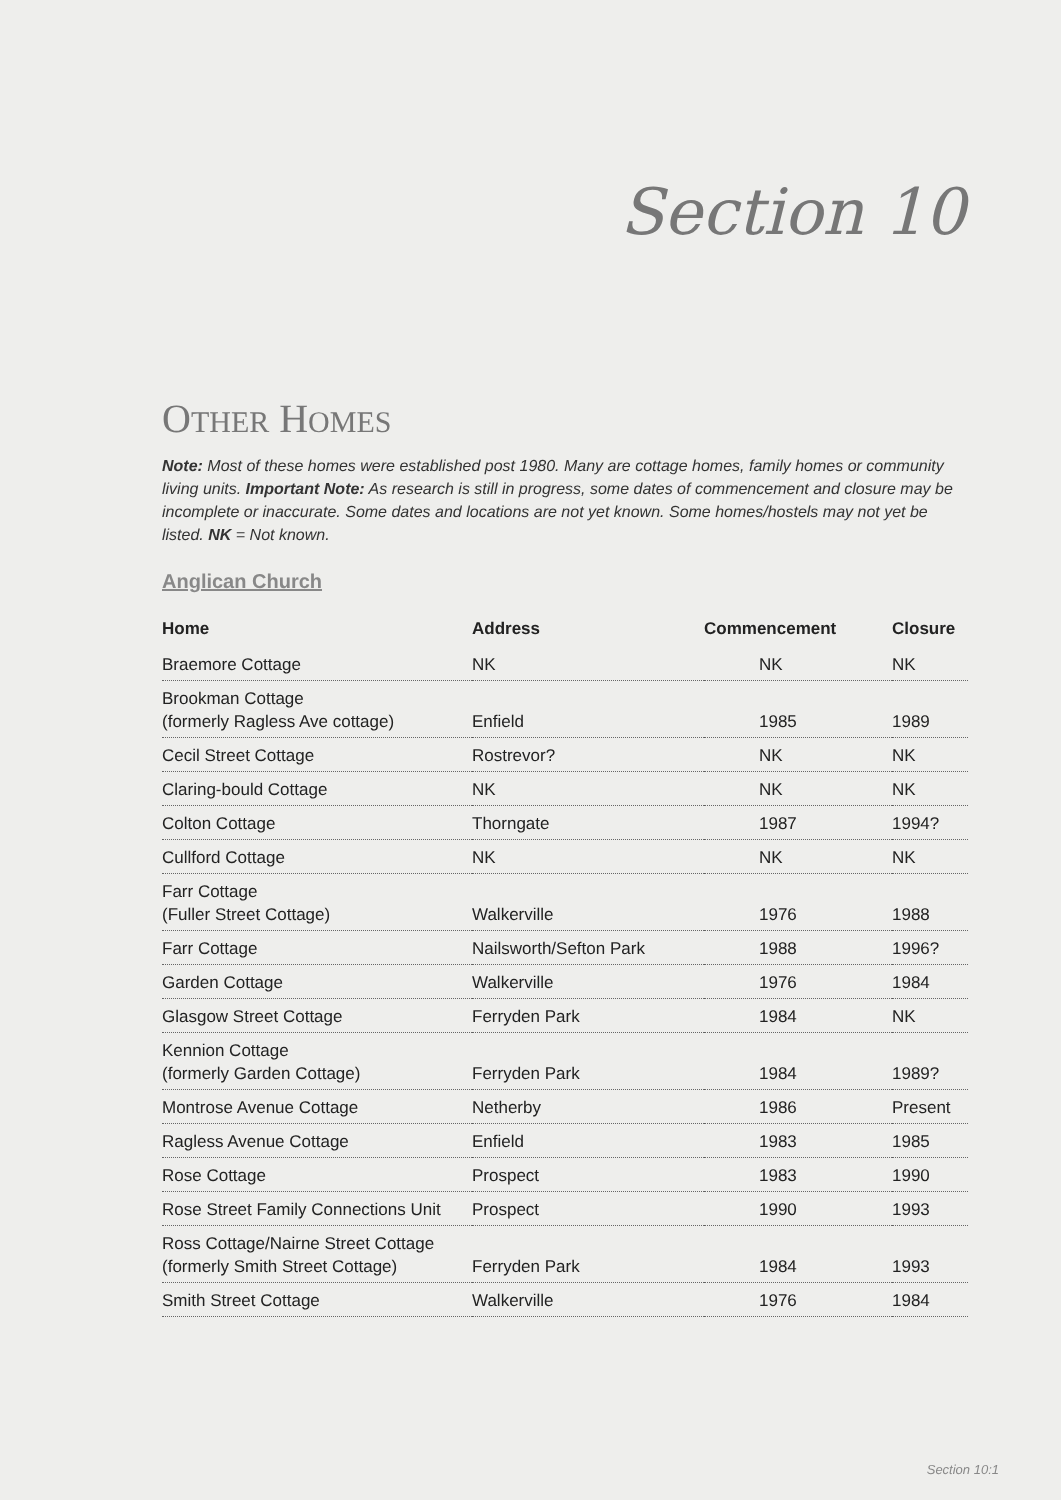Section 10
OTHER HOMES
Note: Most of these homes were established post 1980. Many are cottage homes, family homes or community living units. Important Note: As research is still in progress, some dates of commencement and closure may be incomplete or inaccurate. Some dates and locations are not yet known. Some homes/hostels may not yet be listed. NK = Not known.
Anglican Church
| Home | Address | Commencement | Closure |
| --- | --- | --- | --- |
| Braemore Cottage | NK | NK | NK |
| Brookman Cottage (formerly Ragless Ave cottage) | Enfield | 1985 | 1989 |
| Cecil Street Cottage | Rostrevor? | NK | NK |
| Claring-bould Cottage | NK | NK | NK |
| Colton Cottage | Thorngate | 1987 | 1994? |
| Cullford Cottage | NK | NK | NK |
| Farr Cottage (Fuller Street Cottage) | Walkerville | 1976 | 1988 |
| Farr Cottage | Nailsworth/Sefton Park | 1988 | 1996? |
| Garden Cottage | Walkerville | 1976 | 1984 |
| Glasgow Street Cottage | Ferryden Park | 1984 | NK |
| Kennion Cottage (formerly Garden Cottage) | Ferryden Park | 1984 | 1989? |
| Montrose Avenue Cottage | Netherby | 1986 | Present |
| Ragless Avenue Cottage | Enfield | 1983 | 1985 |
| Rose Cottage | Prospect | 1983 | 1990 |
| Rose Street Family Connections Unit | Prospect | 1990 | 1993 |
| Ross Cottage/Nairne Street Cottage (formerly Smith Street Cottage) | Ferryden Park | 1984 | 1993 |
| Smith Street Cottage | Walkerville | 1976 | 1984 |
Section 10:1